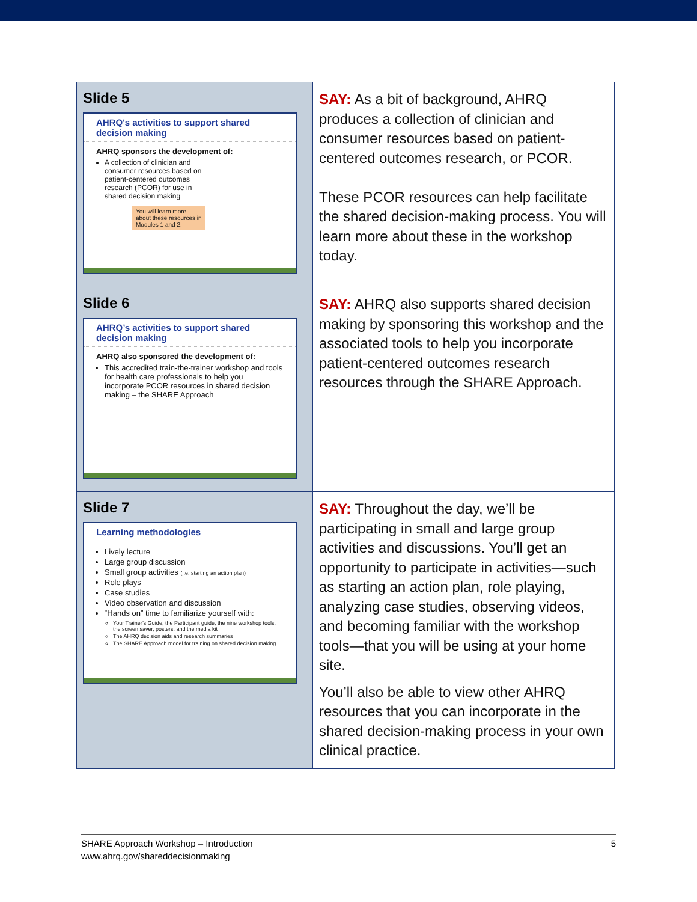| Slide 5 AHRQ's activities to support shared decision making AHRQ sponsors the development of: A collection of clinician and consumer resources based on patient-centered outcomes research (PCOR) for use in shared decision making You will learn more about these resources in Modules 1 and 2. | SAY: As a bit of background, AHRQ produces a collection of clinician and consumer resources based on patient-centered outcomes research, or PCOR. These PCOR resources can help facilitate the shared decision-making process. You will learn more about these in the workshop today. |
| Slide 6 AHRQ’s activities to support shared decision making AHRQ also sponsored the development of: This accredited train-the-trainer workshop and tools for health care professionals to help you incorporate PCOR resources in shared decision making – the SHARE Approach | SAY: AHRQ also supports shared decision making by sponsoring this workshop and the associated tools to help you incorporate patient-centered outcomes research resources through the SHARE Approach. |
| Slide 7 Learning methodologies Lively lecture Large group discussion Small group activities (i.e. starting an action plan) Role plays Case studies Video observation and discussion “Hands on” time to familiarize yourself with: Your Trainer’s Guide, the Participant guide, the nine workshop tools, the screen saver, posters, and the media kit The AHRQ decision aids and research summaries The SHARE Approach model for training on shared decision making | SAY: Throughout the day, we’ll be participating in small and large group activities and discussions. You’ll get an opportunity to participate in activities—such as starting an action plan, role playing, analyzing case studies, observing videos, and becoming familiar with the workshop tools—that you will be using at your home site. You’ll also be able to view other AHRQ resources that you can incorporate in the shared decision-making process in your own clinical practice. |
SHARE Approach Workshop – Introduction
www.ahrq.gov/shareddecisionmaking
5